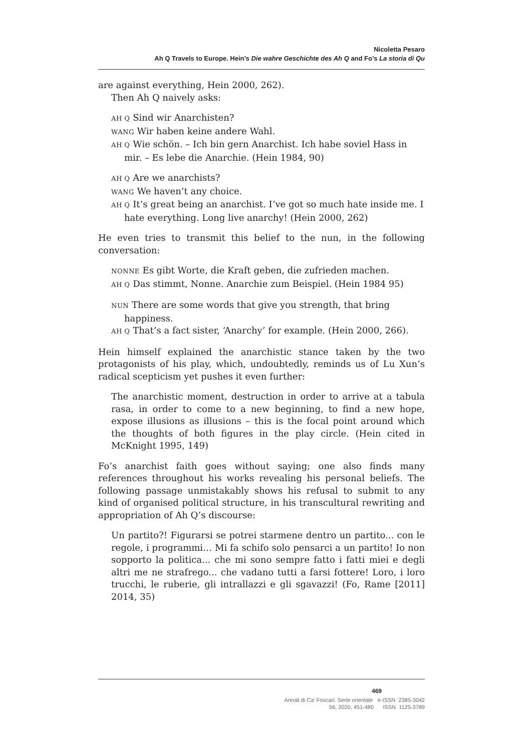Nicoletta Pesaro
Ah Q Travels to Europe. Hein’s Die wahre Geschichte des Ah Q and Fo’s La storia di Qu
are against everything, Hein 2000, 262).
Then Ah Q naively asks:
AH Q Sind wir Anarchisten?
WANG Wir haben keine andere Wahl.
AH Q Wie schön. – Ich bin gern Anarchist. Ich habe soviel Hass in mir. – Es lebe die Anarchie. (Hein 1984, 90)
AH Q Are we anarchists?
WANG We haven’t any choice.
AH Q It’s great being an anarchist. I’ve got so much hate inside me. I hate everything. Long live anarchy! (Hein 2000, 262)
He even tries to transmit this belief to the nun, in the following conversation:
NONNE Es gibt Worte, die Kraft geben, die zufrieden machen.
AH Q Das stimmt, Nonne. Anarchie zum Beispiel. (Hein 1984 95)
NUN There are some words that give you strength, that bring happiness.
AH Q That’s a fact sister, ‘Anarchy’ for example. (Hein 2000, 266).
Hein himself explained the anarchistic stance taken by the two protagonists of his play, which, undoubtedly, reminds us of Lu Xun’s radical scepticism yet pushes it even further:
The anarchistic moment, destruction in order to arrive at a tabula rasa, in order to come to a new beginning, to find a new hope, expose illusions as illusions – this is the focal point around which the thoughts of both figures in the play circle. (Hein cited in McKnight 1995, 149)
Fo’s anarchist faith goes without saying; one also finds many references throughout his works revealing his personal beliefs. The following passage unmistakably shows his refusal to submit to any kind of organised political structure, in his transcultural rewriting and appropriation of Ah Q’s discourse:
Un partito?! Figurarsi se potrei starmene dentro un partito... con le regole, i programmi… Mi fa schifo solo pensarci a un partito! Io non sopporto la politica... che mi sono sempre fatto i fatti miei e degli altri me ne strafrego... che vadano tutti a farsi fottere! Loro, i loro trucchi, le ruberie, gli intrallazzi e gli sgavazzi! (Fo, Rame [2011] 2014, 35)
469
Annali di Ca’ Foscari. Serie orientale e-ISSN 2385-3042
56, 2020, 451-480 ISSN 1125-3789